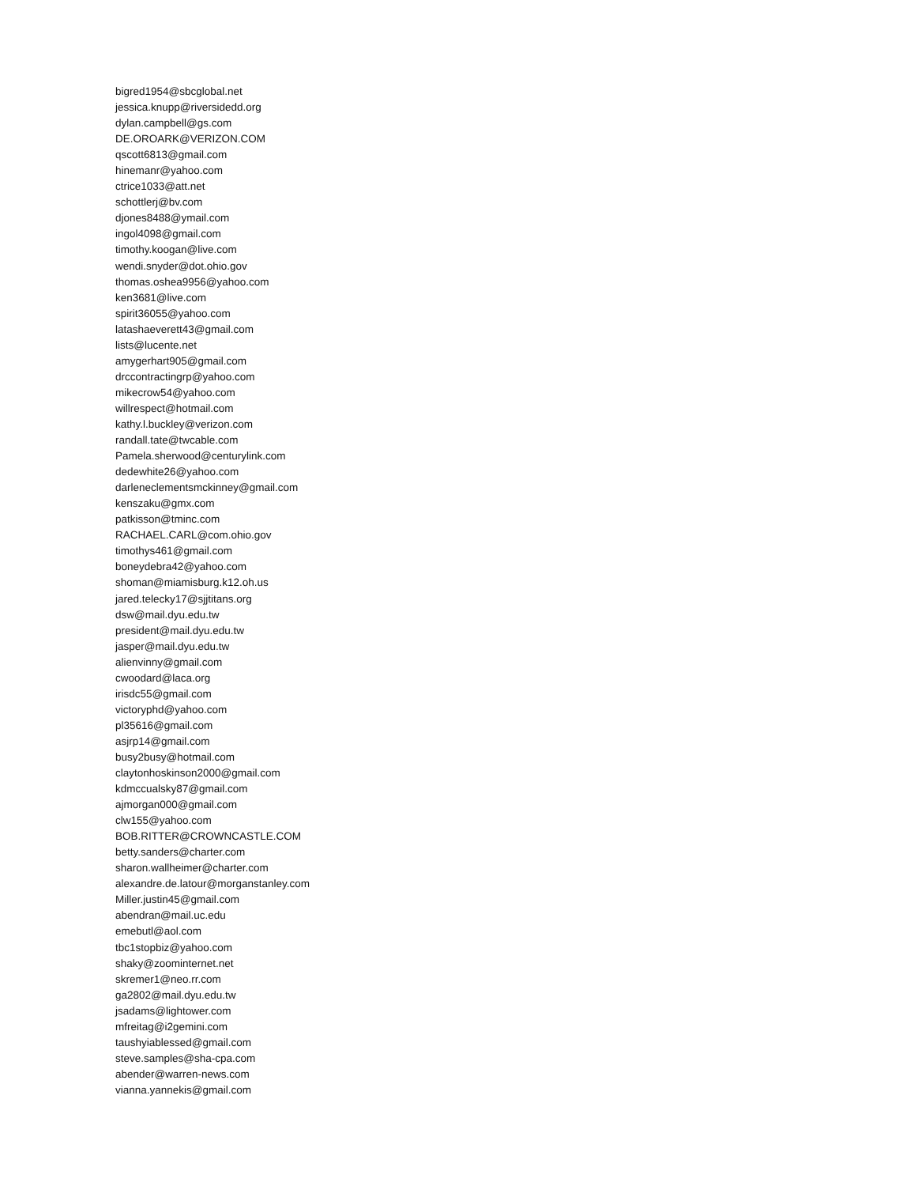bigred1954@sbcglobal.net
jessica.knupp@riversidedd.org
dylan.campbell@gs.com
DE.OROARK@VERIZON.COM
qscott6813@gmail.com
hinemanr@yahoo.com
ctrice1033@att.net
schottlerj@bv.com
djones8488@ymail.com
ingol4098@gmail.com
timothy.koogan@live.com
wendi.snyder@dot.ohio.gov
thomas.oshea9956@yahoo.com
ken3681@live.com
spirit36055@yahoo.com
latashaeverett43@gmail.com
lists@lucente.net
amygerhart905@gmail.com
drccontractingrp@yahoo.com
mikecrow54@yahoo.com
willrespect@hotmail.com
kathy.l.buckley@verizon.com
randall.tate@twcable.com
Pamela.sherwood@centurylink.com
dedewhite26@yahoo.com
darleneclementsmckinney@gmail.com
kenszaku@gmx.com
patkisson@tminc.com
RACHAEL.CARL@com.ohio.gov
timothys461@gmail.com
boneydebra42@yahoo.com
shoman@miamisburg.k12.oh.us
jared.telecky17@sjjtitans.org
dsw@mail.dyu.edu.tw
president@mail.dyu.edu.tw
jasper@mail.dyu.edu.tw
alienvinny@gmail.com
cwoodard@laca.org
irisdc55@gmail.com
victoryphd@yahoo.com
pl35616@gmail.com
asjrp14@gmail.com
busy2busy@hotmail.com
claytonhoskinson2000@gmail.com
kdmccualsky87@gmail.com
ajmorgan000@gmail.com
clw155@yahoo.com
BOB.RITTER@CROWNCASTLE.COM
betty.sanders@charter.com
sharon.wallheimer@charter.com
alexandre.de.latour@morganstanley.com
Miller.justin45@gmail.com
abendran@mail.uc.edu
emebutl@aol.com
tbc1stopbiz@yahoo.com
shaky@zoominternet.net
skremer1@neo.rr.com
ga2802@mail.dyu.edu.tw
jsadams@lightower.com
mfreitag@i2gemini.com
taushyiablessed@gmail.com
steve.samples@sha-cpa.com
abender@warren-news.com
vianna.yannekis@gmail.com